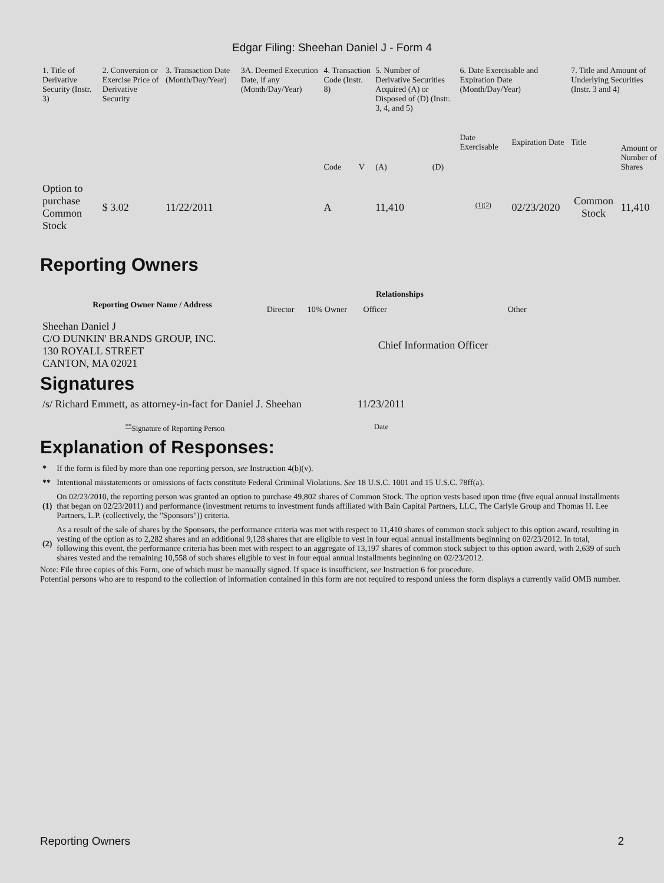Edgar Filing: Sheehan Daniel J - Form 4
| 1. Title of Derivative Security (Instr. 3) | 2. Conversion or Exercise Price of Derivative Security | 3. Transaction Date (Month/Day/Year) | 3A. Deemed Execution Date, if any (Month/Day/Year) | 4. Transaction Code (Instr. 8) | | 5. Number of Derivative Securities Acquired (A) or Disposed of (D) (Instr. 3, 4, and 5) | | 6. Date Exercisable and Expiration Date (Month/Day/Year) | | 7. Title and Amount of Underlying Securities (Instr. 3 and 4) | |
| | | | | Code | V | (A) | (D) | Date Exercisable | Expiration Date | Title | Amount or Number of Shares |
| Option to purchase Common Stock | $ 3.02 | 11/22/2011 | | A | | 11,410 | | <sup>(1)(2)</sup> | 02/23/2020 | Common Stock | 11,410 |
Reporting Owners
| Reporting Owner Name / Address | Relationships | | | |
| --- | --- | --- | --- | --- |
| | Director | 10% Owner | Officer | Other |
| Sheehan Daniel J C/O DUNKIN' BRANDS GROUP, INC. 130 ROYALL STREET CANTON, MA 02021 | | | Chief Information Officer | |
Signatures
| /s/ Richard Emmett, as attorney-in-fact for Daniel J. Sheehan | 11/23/2011 |
| <sup>**</sup> Signature of Reporting Person | Date |
Explanation of Responses:
| * | If the form is filed by more than one reporting person, see Instruction 4(b)(v). |
| ** | Intentional misstatements or omissions of facts constitute Federal Criminal Violations. See 18 U.S.C. 1001 and 15 U.S.C. 78ff(a). |
| (1) | On 02/23/2010, the reporting person was granted an option to purchase 49,802 shares of Common Stock. The option vests based upon time (five equal annual installments that began on 02/23/2011) and performance (investment returns to investment funds affiliated with Bain Capital Partners, LLC, The Carlyle Group and Thomas H. Lee Partners, L.P. (collectively, the "Sponsors")) criteria. |
| (2) | As a result of the sale of shares by the Sponsors, the performance criteria was met with respect to 11,410 shares of common stock subject to this option award, resulting in vesting of the option as to 2,282 shares and an additional 9,128 shares that are eligible to vest in four equal annual installments beginning on 02/23/2012. In total, following this event, the performance criteria has been met with respect to an aggregate of 13,197 shares of common stock subject to this option award, with 2,639 of such shares vested and the remaining 10,558 of such shares eligible to vest in four equal annual installments beginning on 02/23/2012. |
Note: File three copies of this Form, one of which must be manually signed. If space is insufficient, see Instruction 6 for procedure.
Potential persons who are to respond to the collection of information contained in this form are not required to respond unless the form displays a currently valid OMB number.
Reporting Owners 2